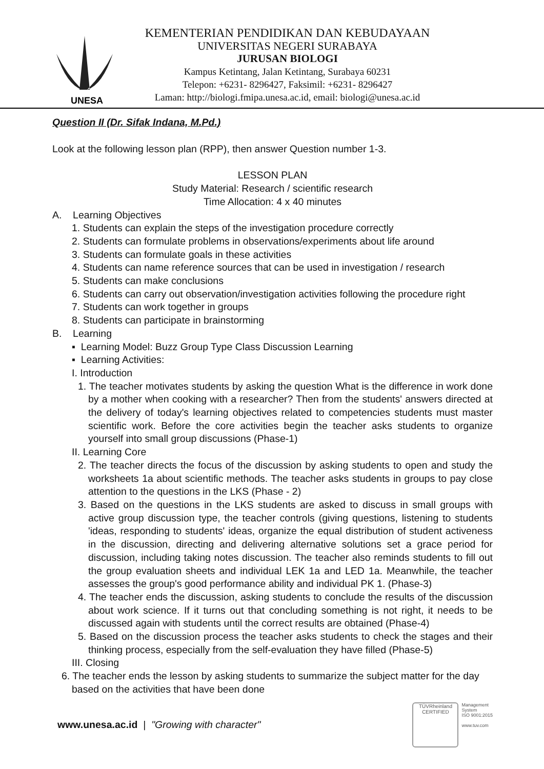UNESA
KEMENTERIAN PENDIDIKAN DAN KEBUDAYAAN
UNIVERSITAS NEGERI SURABAYA
JURUSAN BIOLOGI
Kampus Ketintang, Jalan Ketintang, Surabaya 60231
Telepon: +6231- 8296427, Faksimil: +6231- 8296427
Laman: http://biologi.fmipa.unesa.ac.id, email: biologi@unesa.ac.id
Question II (Dr. Sifak Indana, M.Pd.)
Look at the following lesson plan (RPP), then answer Question number 1-3.
LESSON PLAN
Study Material: Research / scientific research
Time Allocation: 4 x 40 minutes
A. Learning Objectives
1. Students can explain the steps of the investigation procedure correctly
2. Students can formulate problems in observations/experiments about life around
3. Students can formulate goals in these activities
4. Students can name reference sources that can be used in investigation / research
5. Students can make conclusions
6. Students can carry out observation/investigation activities following the procedure right
7. Students can work together in groups
8. Students can participate in brainstorming
B. Learning
▪ Learning Model: Buzz Group Type Class Discussion Learning
▪ Learning Activities:
I. Introduction
1. The teacher motivates students by asking the question What is the difference in work done by a mother when cooking with a researcher? Then from the students' answers directed at the delivery of today's learning objectives related to competencies students must master scientific work. Before the core activities begin the teacher asks students to organize yourself into small group discussions (Phase-1)
II. Learning Core
2. The teacher directs the focus of the discussion by asking students to open and study the worksheets 1a about scientific methods. The teacher asks students in groups to pay close attention to the questions in the LKS (Phase - 2)
3. Based on the questions in the LKS students are asked to discuss in small groups with active group discussion type, the teacher controls (giving questions, listening to students 'ideas, responding to students' ideas, organize the equal distribution of student activeness in the discussion, directing and delivering alternative solutions set a grace period for discussion, including taking notes discussion. The teacher also reminds students to fill out the group evaluation sheets and individual LEK 1a and LED 1a. Meanwhile, the teacher assesses the group's good performance ability and individual PK 1. (Phase-3)
4. The teacher ends the discussion, asking students to conclude the results of the discussion about work science. If it turns out that concluding something is not right, it needs to be discussed again with students until the correct results are obtained (Phase-4)
5. Based on the discussion process the teacher asks students to check the stages and their thinking process, especially from the self-evaluation they have filled (Phase-5)
III. Closing
6. The teacher ends the lesson by asking students to summarize the subject matter for the day based on the activities that have been done
www.unesa.ac.id | "Growing with character"
TÜVRheinland
CERTIFIED
Management
System
ISO 9001:2015
www.tuv.com